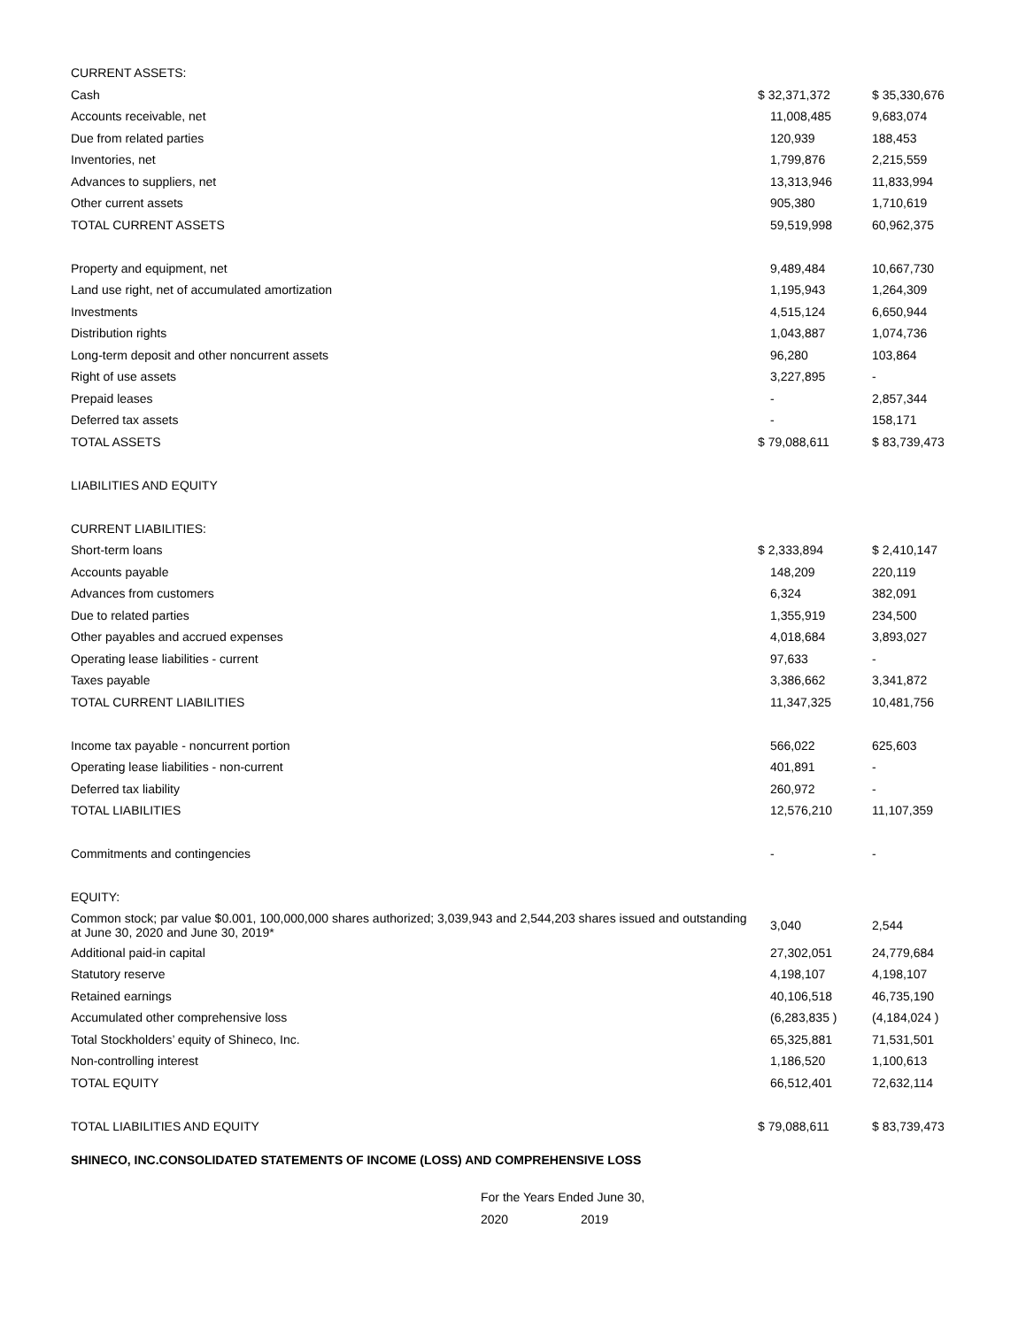| CURRENT ASSETS: | | |
| Cash | $ 32,371,372 | $ 35,330,676 |
| Accounts receivable, net | 11,008,485 | 9,683,074 |
| Due from related parties | 120,939 | 188,453 |
| Inventories, net | 1,799,876 | 2,215,559 |
| Advances to suppliers, net | 13,313,946 | 11,833,994 |
| Other current assets | 905,380 | 1,710,619 |
| TOTAL CURRENT ASSETS | 59,519,998 | 60,962,375 |
| Property and equipment, net | 9,489,484 | 10,667,730 |
| Land use right, net of accumulated amortization | 1,195,943 | 1,264,309 |
| Investments | 4,515,124 | 6,650,944 |
| Distribution rights | 1,043,887 | 1,074,736 |
| Long-term deposit and other noncurrent assets | 96,280 | 103,864 |
| Right of use assets | 3,227,895 | - |
| Prepaid leases | - | 2,857,344 |
| Deferred tax assets | - | 158,171 |
| TOTAL ASSETS | $ 79,088,611 | $ 83,739,473 |
| LIABILITIES AND EQUITY | | |
| CURRENT LIABILITIES: | | |
| Short-term loans | $ 2,333,894 | $ 2,410,147 |
| Accounts payable | 148,209 | 220,119 |
| Advances from customers | 6,324 | 382,091 |
| Due to related parties | 1,355,919 | 234,500 |
| Other payables and accrued expenses | 4,018,684 | 3,893,027 |
| Operating lease liabilities - current | 97,633 | - |
| Taxes payable | 3,386,662 | 3,341,872 |
| TOTAL CURRENT LIABILITIES | 11,347,325 | 10,481,756 |
| Income tax payable - noncurrent portion | 566,022 | 625,603 |
| Operating lease liabilities - non-current | 401,891 | - |
| Deferred tax liability | 260,972 | - |
| TOTAL LIABILITIES | 12,576,210 | 11,107,359 |
| Commitments and contingencies | - | - |
| EQUITY: | | |
| Common stock; par value $0.001, 100,000,000 shares authorized; 3,039,943 and 2,544,203 shares issued and outstanding at June 30, 2020 and June 30, 2019* | 3,040 | 2,544 |
| Additional paid-in capital | 27,302,051 | 24,779,684 |
| Statutory reserve | 4,198,107 | 4,198,107 |
| Retained earnings | 40,106,518 | 46,735,190 |
| Accumulated other comprehensive loss | (6,283,835 ) | (4,184,024 ) |
| Total Stockholders’ equity of Shineco, Inc. | 65,325,881 | 71,531,501 |
| Non-controlling interest | 1,186,520 | 1,100,613 |
| TOTAL EQUITY | 66,512,401 | 72,632,114 |
| TOTAL LIABILITIES AND EQUITY | $ 79,088,611 | $ 83,739,473 |
SHINECO, INC.CONSOLIDATED STATEMENTS OF INCOME (LOSS) AND COMPREHENSIVE LOSS
For the Years Ended June 30,
2020 2019